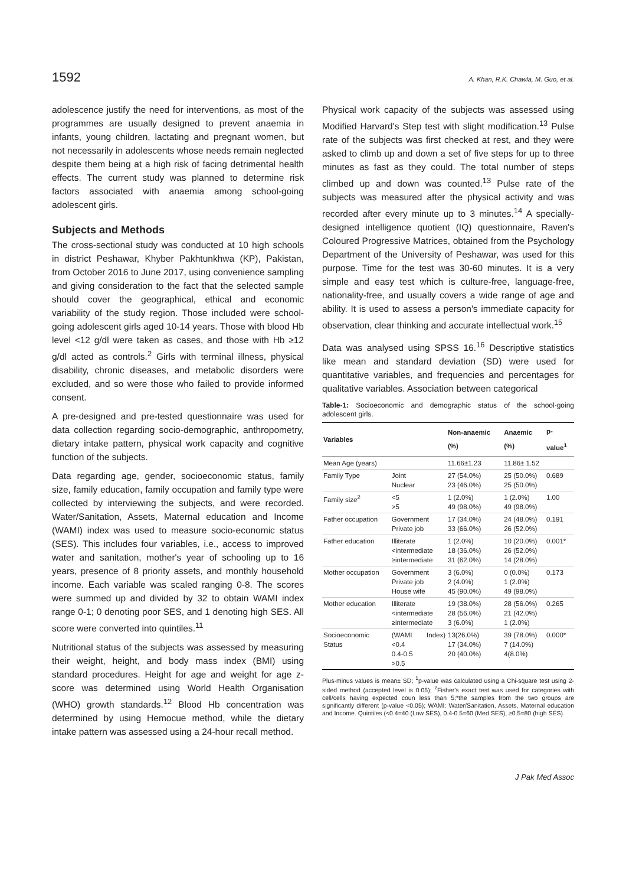1592 A. Khan, R.K. Chawla, M. Guo, et al.
adolescence justify the need for interventions, as most of the programmes are usually designed to prevent anaemia in infants, young children, lactating and pregnant women, but not necessarily in adolescents whose needs remain neglected despite them being at a high risk of facing detrimental health effects. The current study was planned to determine risk factors associated with anaemia among school-going adolescent girls.
Subjects and Methods
The cross-sectional study was conducted at 10 high schools in district Peshawar, Khyber Pakhtunkhwa (KP), Pakistan, from October 2016 to June 2017, using convenience sampling and giving consideration to the fact that the selected sample should cover the geographical, ethical and economic variability of the study region. Those included were school-going adolescent girls aged 10-14 years. Those with blood Hb level <12 g/dl were taken as cases, and those with Hb ≥12 g/dl acted as controls.<sup>2</sup> Girls with terminal illness, physical disability, chronic diseases, and metabolic disorders were excluded, and so were those who failed to provide informed consent.
A pre-designed and pre-tested questionnaire was used for data collection regarding socio-demographic, anthropometry, dietary intake pattern, physical work capacity and cognitive function of the subjects.
Data regarding age, gender, socioeconomic status, family size, family education, family occupation and family type were collected by interviewing the subjects, and were recorded. Water/Sanitation, Assets, Maternal education and Income (WAMI) index was used to measure socio-economic status (SES). This includes four variables, i.e., access to improved water and sanitation, mother's year of schooling up to 16 years, presence of 8 priority assets, and monthly household income. Each variable was scaled ranging 0-8. The scores were summed up and divided by 32 to obtain WAMI index range 0-1; 0 denoting poor SES, and 1 denoting high SES. All score were converted into quintiles.<sup>11</sup>
Nutritional status of the subjects was assessed by measuring their weight, height, and body mass index (BMI) using standard procedures. Height for age and weight for age z-score was determined using World Health Organisation (WHO) growth standards.<sup>12</sup> Blood Hb concentration was determined by using Hemocue method, while the dietary intake pattern was assessed using a 24-hour recall method.
Physical work capacity of the subjects was assessed using Modified Harvard's Step test with slight modification.<sup>13</sup> Pulse rate of the subjects was first checked at rest, and they were asked to climb up and down a set of five steps for up to three minutes as fast as they could. The total number of steps climbed up and down was counted.<sup>13</sup> Pulse rate of the subjects was measured after the physical activity and was recorded after every minute up to 3 minutes.<sup>14</sup> A specially-designed intelligence quotient (IQ) questionnaire, Raven's Coloured Progressive Matrices, obtained from the Psychology Department of the University of Peshawar, was used for this purpose. Time for the test was 30-60 minutes. It is a very simple and easy test which is culture-free, language-free, nationality-free, and usually covers a wide range of age and ability. It is used to assess a person's immediate capacity for observation, clear thinking and accurate intellectual work.<sup>15</sup>
Data was analysed using SPSS 16.<sup>16</sup> Descriptive statistics like mean and standard deviation (SD) were used for quantitative variables, and frequencies and percentages for qualitative variables. Association between categorical
Table-1: Socioeconomic and demographic status of the school-going adolescent girls.
| Variables | | Non-anaemic (%) | Anaemic (%) | p-value<sup>1</sup> |
| --- | --- | --- | --- | --- |
| Mean Age (years) | | 11.66±1.23 | 11.86± 1.52 | |
| Family Type | Joint Nuclear | 27 (54.0%) 23 (46.0%) | 25 (50.0%) 25 (50.0%) | 0.689 |
| Family size<sup>2</sup> | <5 >5 | 1 (2.0%) 49 (98.0%) | 1 (2.0%) 49 (98.0%) | 1.00 |
| Father occupation | Government Private job | 17 (34.0%) 33 (66.0%) | 24 (48.0%) 26 (52.0%) | 0.191 |
| Father education | Illiterate <intermediate ≥intermediate | 1 (2.0%) 18 (36.0%) 31 (62.0%) | 10 (20.0%) 26 (52.0%) 14 (28.0%) | 0.001* |
| Mother occupation | Government Private job House wife | 3 (6.0%) 2 (4.0%) 45 (90.0%) | 0 (0.0%) 1 (2.0%) 49 (98.0%) | 0.173 |
| Mother education | Illiterate <intermediate ≥intermediate | 19 (38.0%) 28 (56.0%) 3 (6.0%) | 28 (56.0%) 21 (42.0%) 1 (2.0%) | 0.265 |
| Socioeconomic Status | (WAMI Index)<0.4 0.4-0.5 >0.5 | 13(26.0%) 17 (34.0%) 20 (40.0%) | 39 (78.0%) 7 (14.0%) 4(8.0%) | 0.000* |
Plus-minus values is mean± SD; <sup>1</sup>p-value was calculated using a Chi-square test using 2-sided method (accepted level is 0.05); <sup>2</sup>Fisher's exact test was used for categories with cell/cells having expected coun less than 5;*the samples from the two groups are significantly different (p-value <0.05); WAMI: Water/Sanitation, Assets, Maternal education and Income. Quintiles (<0.4=40 (Low SES), 0.4-0.5=60 (Med SES), ≥0.5=80 (high SES).
J Pak Med Assoc